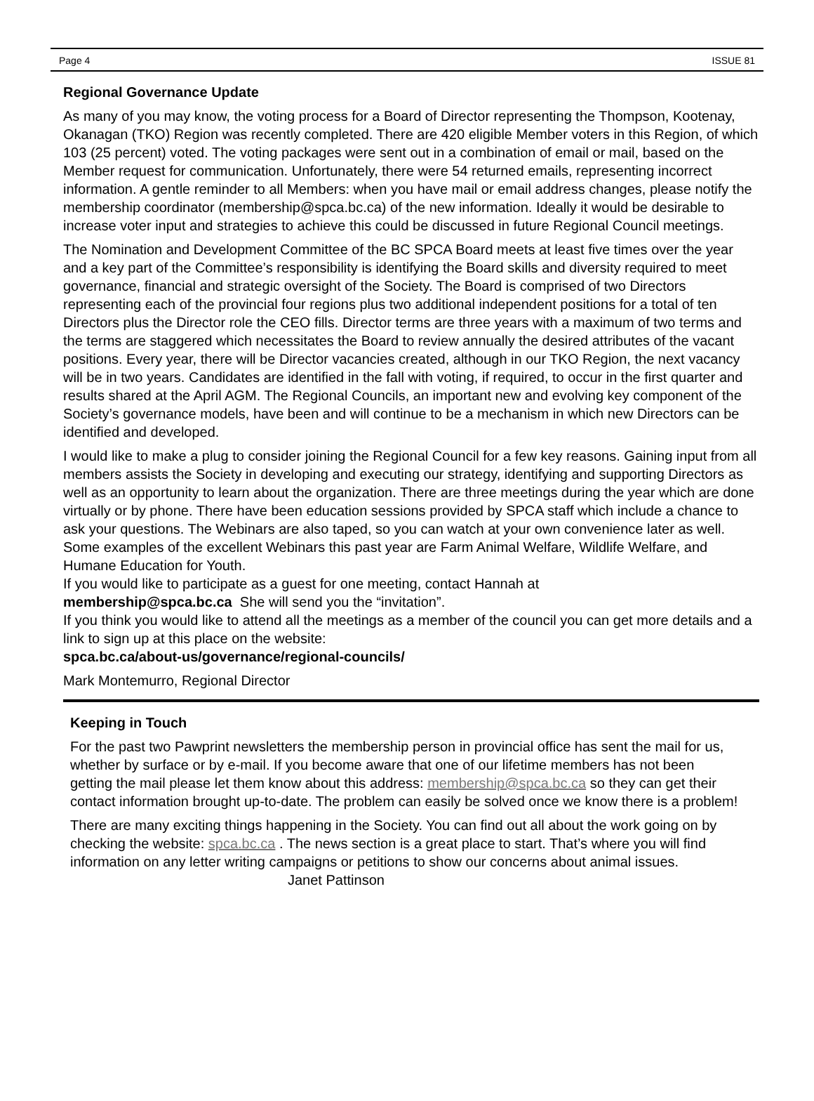Page 4 ISSUE 81
Regional Governance Update
As many of you may know, the voting process for a Board of Director representing the Thompson, Kootenay, Okanagan (TKO) Region was recently completed. There are 420 eligible Member voters in this Region, of which 103 (25 percent) voted. The voting packages were sent out in a combination of email or mail, based on the Member request for communication. Unfortunately, there were 54 returned emails, representing incorrect information. A gentle reminder to all Members: when you have mail or email address changes, please notify the membership coordinator (membership@spca.bc.ca) of the new information. Ideally it would be desirable to increase voter input and strategies to achieve this could be discussed in future Regional Council meetings.
The Nomination and Development Committee of the BC SPCA Board meets at least five times over the year and a key part of the Committee’s responsibility is identifying the Board skills and diversity required to meet governance, financial and strategic oversight of the Society. The Board is comprised of two Directors representing each of the provincial four regions plus two additional independent positions for a total of ten Directors plus the Director role the CEO fills. Director terms are three years with a maximum of two terms and the terms are staggered which necessitates the Board to review annually the desired attributes of the vacant positions. Every year, there will be Director vacancies created, although in our TKO Region, the next vacancy will be in two years. Candidates are identified in the fall with voting, if required, to occur in the first quarter and results shared at the April AGM. The Regional Councils, an important new and evolving key component of the Society’s governance models, have been and will continue to be a mechanism in which new Directors can be identified and developed.
I would like to make a plug to consider joining the Regional Council for a few key reasons. Gaining input from all members assists the Society in developing and executing our strategy, identifying and supporting Directors as well as an opportunity to learn about the organization. There are three meetings during the year which are done virtually or by phone. There have been education sessions provided by SPCA staff which include a chance to ask your questions. The Webinars are also taped, so you can watch at your own convenience later as well. Some examples of the excellent Webinars this past year are Farm Animal Welfare, Wildlife Welfare, and Humane Education for Youth.
If you would like to participate as a guest for one meeting, contact Hannah at
membership@spca.bc.ca She will send you the “invitation”.
If you think you would like to attend all the meetings as a member of the council you can get more details and a link to sign up at this place on the website:
spca.bc.ca/about-us/governance/regional-councils/
Mark Montemurro, Regional Director
Keeping in Touch
For the past two Pawprint newsletters the membership person in provincial office has sent the mail for us, whether by surface or by e-mail. If you become aware that one of our lifetime members has not been getting the mail please let them know about this address: membership@spca.bc.ca so they can get their contact information brought up-to-date. The problem can easily be solved once we know there is a problem!
There are many exciting things happening in the Society. You can find out all about the work going on by checking the website: spca.bc.ca . The news section is a great place to start. That’s where you will find information on any letter writing campaigns or petitions to show our concerns about animal issues. Janet Pattinson